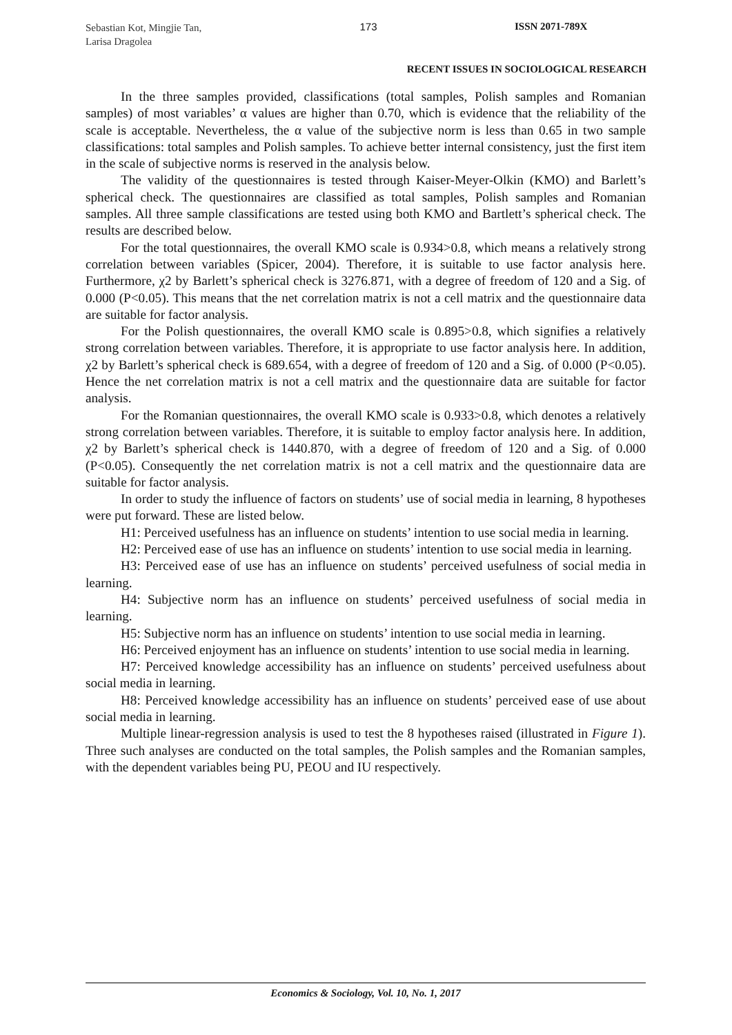Sebastian Kot, Mingjie Tan,
Larisa Dragolea
173 ISSN 2071-789X
RECENT ISSUES IN SOCIOLOGICAL RESEARCH
In the three samples provided, classifications (total samples, Polish samples and Romanian samples) of most variables’ α values are higher than 0.70, which is evidence that the reliability of the scale is acceptable. Nevertheless, the α value of the subjective norm is less than 0.65 in two sample classifications: total samples and Polish samples. To achieve better internal consistency, just the first item in the scale of subjective norms is reserved in the analysis below.
The validity of the questionnaires is tested through Kaiser-Meyer-Olkin (KMO) and Barlett’s spherical check. The questionnaires are classified as total samples, Polish samples and Romanian samples. All three sample classifications are tested using both KMO and Bartlett’s spherical check. The results are described below.
For the total questionnaires, the overall KMO scale is 0.934>0.8, which means a relatively strong correlation between variables (Spicer, 2004). Therefore, it is suitable to use factor analysis here. Furthermore, χ2 by Barlett’s spherical check is 3276.871, with a degree of freedom of 120 and a Sig. of 0.000 (P<0.05). This means that the net correlation matrix is not a cell matrix and the questionnaire data are suitable for factor analysis.
For the Polish questionnaires, the overall KMO scale is 0.895>0.8, which signifies a relatively strong correlation between variables. Therefore, it is appropriate to use factor analysis here. In addition, χ2 by Barlett’s spherical check is 689.654, with a degree of freedom of 120 and a Sig. of 0.000 (P<0.05). Hence the net correlation matrix is not a cell matrix and the questionnaire data are suitable for factor analysis.
For the Romanian questionnaires, the overall KMO scale is 0.933>0.8, which denotes a relatively strong correlation between variables. Therefore, it is suitable to employ factor analysis here. In addition, χ2 by Barlett’s spherical check is 1440.870, with a degree of freedom of 120 and a Sig. of 0.000 (P<0.05). Consequently the net correlation matrix is not a cell matrix and the questionnaire data are suitable for factor analysis.
In order to study the influence of factors on students’ use of social media in learning, 8 hypotheses were put forward. These are listed below.
H1: Perceived usefulness has an influence on students’ intention to use social media in learning.
H2: Perceived ease of use has an influence on students’ intention to use social media in learning.
H3: Perceived ease of use has an influence on students’ perceived usefulness of social media in learning.
H4: Subjective norm has an influence on students’ perceived usefulness of social media in learning.
H5: Subjective norm has an influence on students’ intention to use social media in learning.
H6: Perceived enjoyment has an influence on students’ intention to use social media in learning.
H7: Perceived knowledge accessibility has an influence on students’ perceived usefulness about social media in learning.
H8: Perceived knowledge accessibility has an influence on students’ perceived ease of use about social media in learning.
Multiple linear-regression analysis is used to test the 8 hypotheses raised (illustrated in Figure 1). Three such analyses are conducted on the total samples, the Polish samples and the Romanian samples, with the dependent variables being PU, PEOU and IU respectively.
Economics & Sociology, Vol. 10, No. 1, 2017